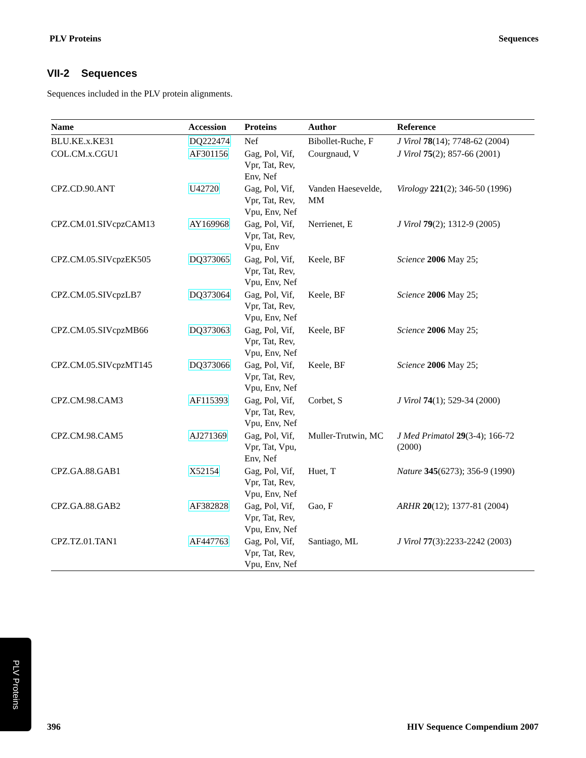PLV Proteins Sequences
VII-2 Sequences
Sequences included in the PLV protein alignments.
| Name | Accession | Proteins | Author | Reference |
| --- | --- | --- | --- | --- |
| BLU.KE.x.KE31 | DQ222474 | Nef | Bibollet-Ruche, F | J Virol 78 (14); 7748-62 (2004) |
| COL.CM.x.CGU1 | AF301156 | Gag, Pol, Vif, Vpr, Tat, Rev, Env, Nef | Courgnaud, V | J Virol 75 (2); 857-66 (2001) |
| CPZ.CD.90.ANT | U42720 | Gag, Pol, Vif, Vpr, Tat, Rev, Vpu, Env, Nef | Vanden Haesevelde, MM | Virology 221 (2); 346-50 (1996) |
| CPZ.CM.01.SIVcpzCAM13 | AY169968 | Gag, Pol, Vif, Vpr, Tat, Rev, Vpu, Env | Nerrienet, E | J Virol 79 (2); 1312-9 (2005) |
| CPZ.CM.05.SIVcpzEK505 | DQ373065 | Gag, Pol, Vif, Vpr, Tat, Rev, Vpu, Env, Nef | Keele, BF | Science 2006 May 25; |
| CPZ.CM.05.SIVcpzLB7 | DQ373064 | Gag, Pol, Vif, Vpr, Tat, Rev, Vpu, Env, Nef | Keele, BF | Science 2006 May 25; |
| CPZ.CM.05.SIVcpzMB66 | DQ373063 | Gag, Pol, Vif, Vpr, Tat, Rev, Vpu, Env, Nef | Keele, BF | Science 2006 May 25; |
| CPZ.CM.05.SIVcpzMT145 | DQ373066 | Gag, Pol, Vif, Vpr, Tat, Rev, Vpu, Env, Nef | Keele, BF | Science 2006 May 25; |
| CPZ.CM.98.CAM3 | AF115393 | Gag, Pol, Vif, Vpr, Tat, Rev, Vpu, Env, Nef | Corbet, S | J Virol 74 (1); 529-34 (2000) |
| CPZ.CM.98.CAM5 | AJ271369 | Gag, Pol, Vif, Vpr, Tat, Vpu, Env, Nef | Muller-Trutwin, MC | J Med Primatol 29 (3-4); 166-72 (2000) |
| CPZ.GA.88.GAB1 | X52154 | Gag, Pol, Vif, Vpr, Tat, Rev, Vpu, Env, Nef | Huet, T | Nature 345 (6273); 356-9 (1990) |
| CPZ.GA.88.GAB2 | AF382828 | Gag, Pol, Vif, Vpr, Tat, Rev, Vpu, Env, Nef | Gao, F | ARHR 20 (12); 1377-81 (2004) |
| CPZ.TZ.01.TAN1 | AF447763 | Gag, Pol, Vif, Vpr, Tat, Rev, Vpu, Env, Nef | Santiago, ML | J Virol 77 (3):2233-2242 (2003) |
PLV Proteins
396 HIV Sequence Compendium 2007